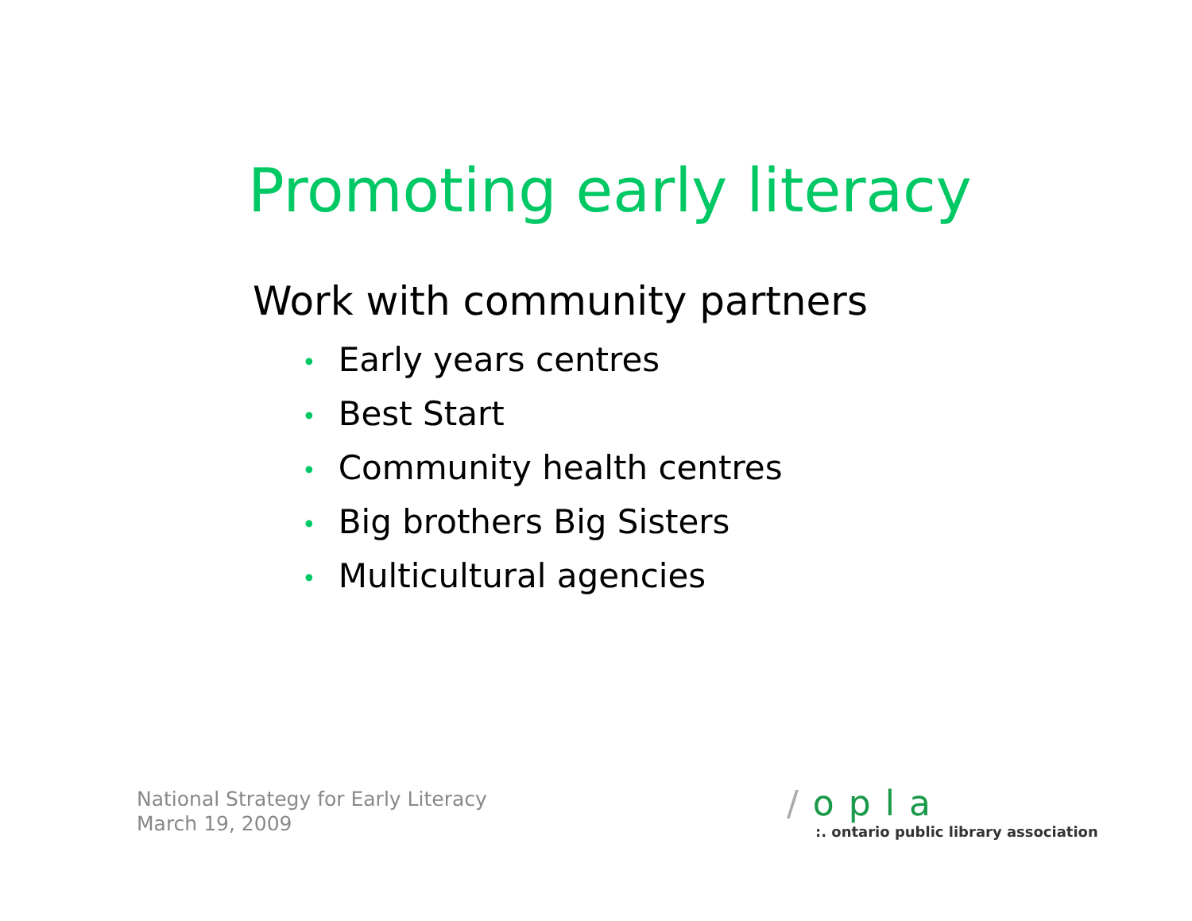Promoting early literacy
Work with community partners
• Early years centres
• Best Start
• Community health centres
• Big brothers Big Sisters
• Multicultural agencies
National Strategy for Early Literacy
March 19, 2009
/opla
:. ontario public library association